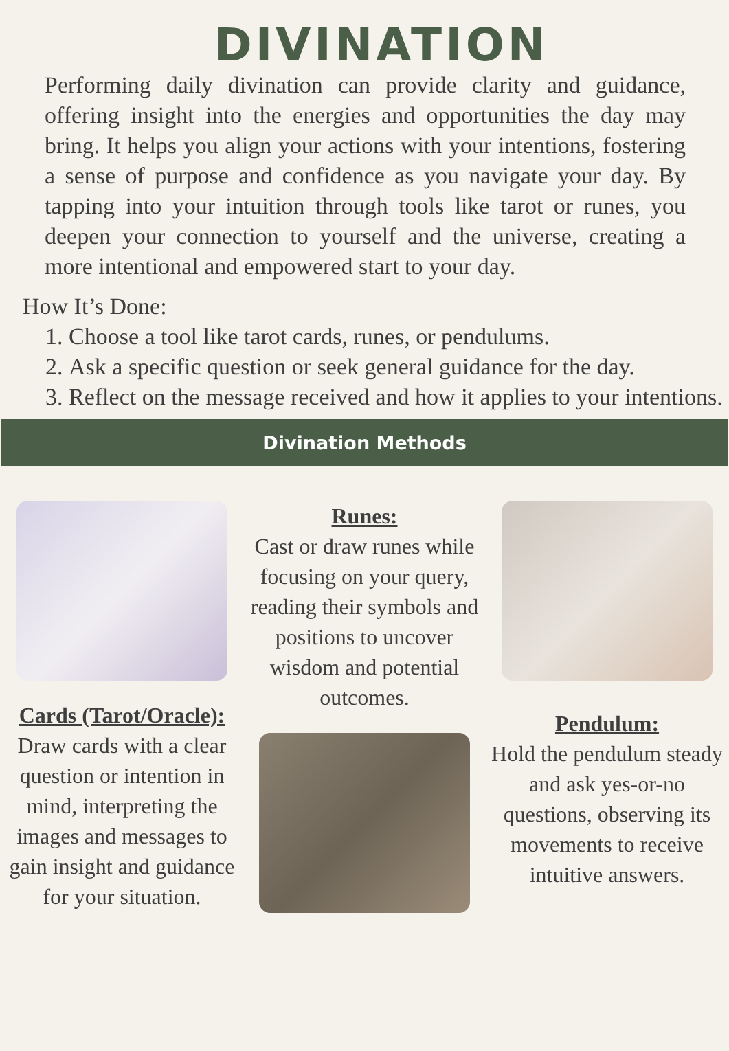DIVINATION
Performing daily divination can provide clarity and guidance, offering insight into the energies and opportunities the day may bring. It helps you align your actions with your intentions, fostering a sense of purpose and confidence as you navigate your day. By tapping into your intuition through tools like tarot or runes, you deepen your connection to yourself and the universe, creating a more intentional and empowered start to your day.
How It’s Done:
1. Choose a tool like tarot cards, runes, or pendulums.
2. Ask a specific question or seek general guidance for the day.
3. Reflect on the message received and how it applies to your intentions.
Divination Methods
Cards (Tarot/Oracle):
Draw cards with a clear question or intention in mind, interpreting the images and messages to gain insight and guidance for your situation.
Runes:
Cast or draw runes while focusing on your query, reading their symbols and positions to uncover wisdom and potential outcomes.
Pendulum:
Hold the pendulum steady and ask yes-or-no questions, observing its movements to receive intuitive answers.